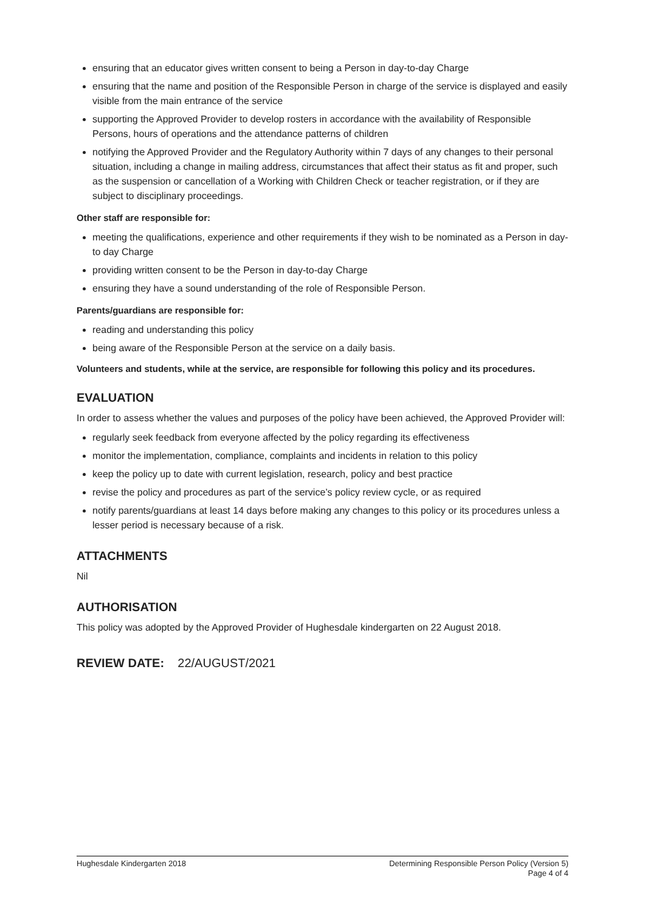ensuring that an educator gives written consent to being a Person in day-to-day Charge
ensuring that the name and position of the Responsible Person in charge of the service is displayed and easily visible from the main entrance of the service
supporting the Approved Provider to develop rosters in accordance with the availability of Responsible Persons, hours of operations and the attendance patterns of children
notifying the Approved Provider and the Regulatory Authority within 7 days of any changes to their personal situation, including a change in mailing address, circumstances that affect their status as fit and proper, such as the suspension or cancellation of a Working with Children Check or teacher registration, or if they are subject to disciplinary proceedings.
Other staff are responsible for:
meeting the qualifications, experience and other requirements if they wish to be nominated as a Person in day-to day Charge
providing written consent to be the Person in day-to-day Charge
ensuring they have a sound understanding of the role of Responsible Person.
Parents/guardians are responsible for:
reading and understanding this policy
being aware of the Responsible Person at the service on a daily basis.
Volunteers and students, while at the service, are responsible for following this policy and its procedures.
EVALUATION
In order to assess whether the values and purposes of the policy have been achieved, the Approved Provider will:
regularly seek feedback from everyone affected by the policy regarding its effectiveness
monitor the implementation, compliance, complaints and incidents in relation to this policy
keep the policy up to date with current legislation, research, policy and best practice
revise the policy and procedures as part of the service’s policy review cycle, or as required
notify parents/guardians at least 14 days before making any changes to this policy or its procedures unless a lesser period is necessary because of a risk.
ATTACHMENTS
Nil
AUTHORISATION
This policy was adopted by the Approved Provider of Hughesdale kindergarten on 22 August 2018.
REVIEW DATE: 22/AUGUST/2021
Hughesdale Kindergarten 2018 Determining Responsible Person Policy (Version 5)
Page 4 of 4